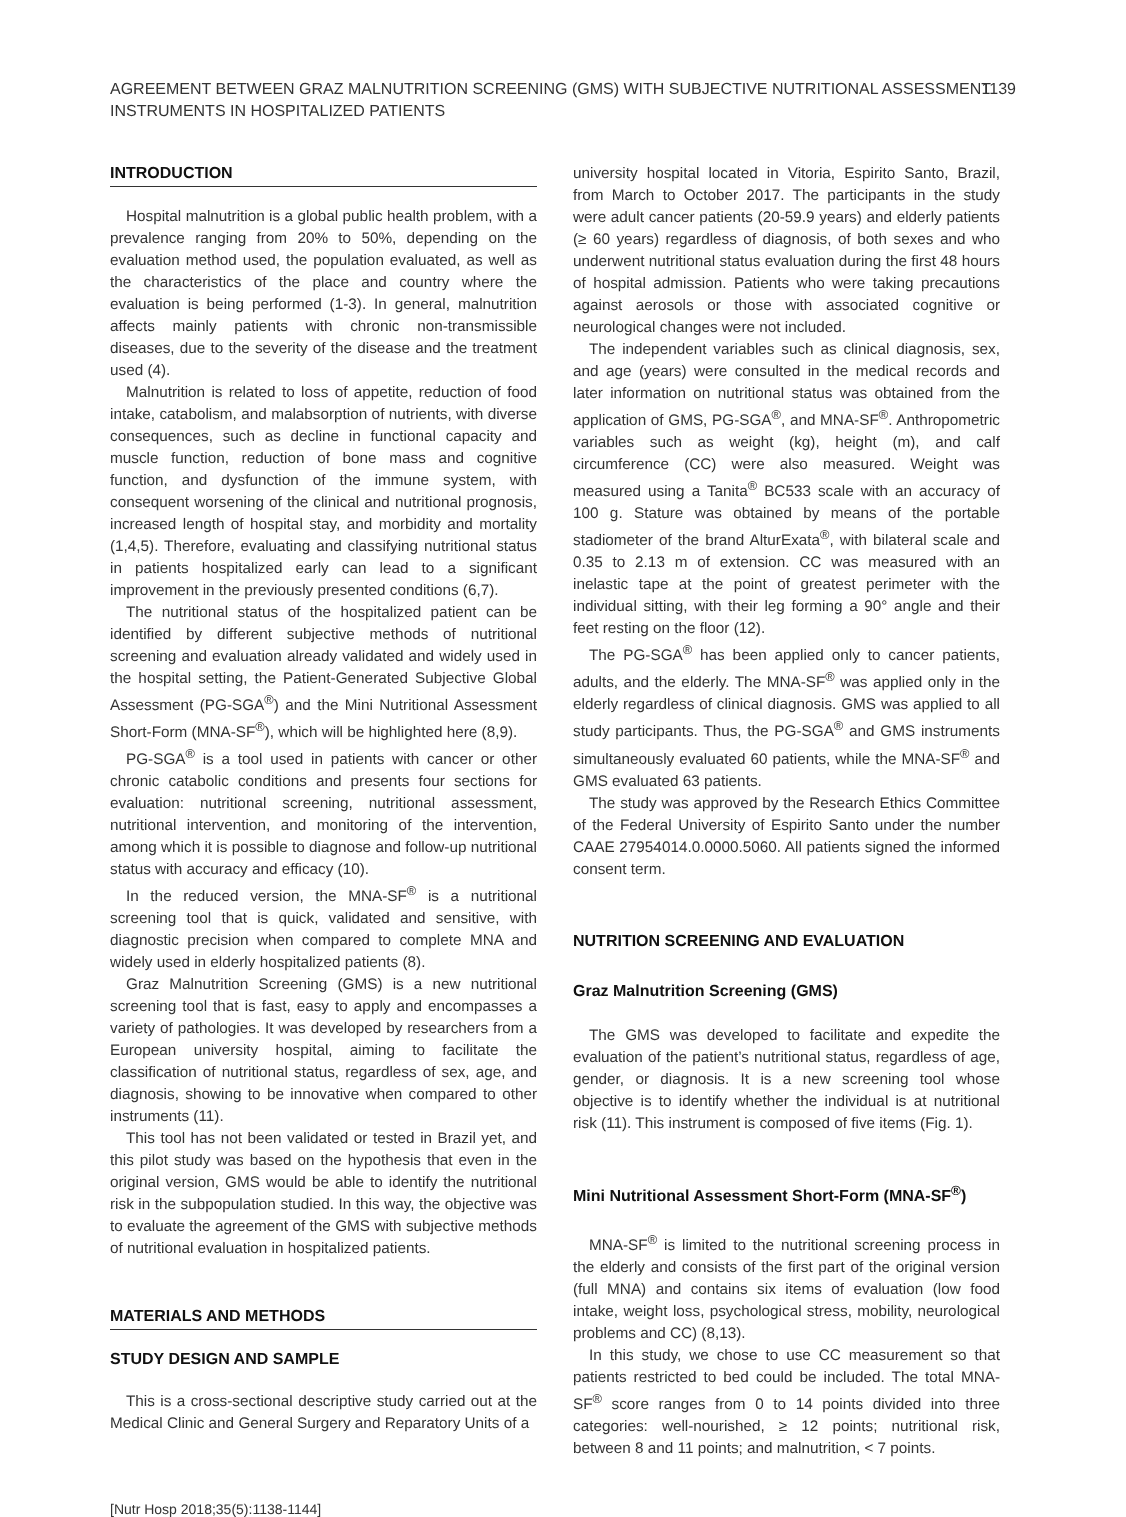AGREEMENT BETWEEN GRAZ MALNUTRITION SCREENING (GMS) WITH SUBJECTIVE NUTRITIONAL ASSESSMENT
INSTRUMENTS IN HOSPITALIZED PATIENTS
1139
INTRODUCTION
Hospital malnutrition is a global public health problem, with a prevalence ranging from 20% to 50%, depending on the evaluation method used, the population evaluated, as well as the characteristics of the place and country where the evaluation is being performed (1-3). In general, malnutrition affects mainly patients with chronic non-transmissible diseases, due to the severity of the disease and the treatment used (4).
Malnutrition is related to loss of appetite, reduction of food intake, catabolism, and malabsorption of nutrients, with diverse consequences, such as decline in functional capacity and muscle function, reduction of bone mass and cognitive function, and dysfunction of the immune system, with consequent worsening of the clinical and nutritional prognosis, increased length of hospital stay, and morbidity and mortality (1,4,5). Therefore, evaluating and classifying nutritional status in patients hospitalized early can lead to a significant improvement in the previously presented conditions (6,7).
The nutritional status of the hospitalized patient can be identified by different subjective methods of nutritional screening and evaluation already validated and widely used in the hospital setting, the Patient-Generated Subjective Global Assessment (PG-SGA<sup>®</sup>) and the Mini Nutritional Assessment Short-Form (MNA-SF<sup>®</sup>), which will be highlighted here (8,9).
PG-SGA<sup>®</sup> is a tool used in patients with cancer or other chronic catabolic conditions and presents four sections for evaluation: nutritional screening, nutritional assessment, nutritional intervention, and monitoring of the intervention, among which it is possible to diagnose and follow-up nutritional status with accuracy and efficacy (10).
In the reduced version, the MNA-SF<sup>®</sup> is a nutritional screening tool that is quick, validated and sensitive, with diagnostic precision when compared to complete MNA and widely used in elderly hospitalized patients (8).
Graz Malnutrition Screening (GMS) is a new nutritional screening tool that is fast, easy to apply and encompasses a variety of pathologies. It was developed by researchers from a European university hospital, aiming to facilitate the classification of nutritional status, regardless of sex, age, and diagnosis, showing to be innovative when compared to other instruments (11).
This tool has not been validated or tested in Brazil yet, and this pilot study was based on the hypothesis that even in the original version, GMS would be able to identify the nutritional risk in the subpopulation studied. In this way, the objective was to evaluate the agreement of the GMS with subjective methods of nutritional evaluation in hospitalized patients.
MATERIALS AND METHODS
STUDY DESIGN AND SAMPLE
This is a cross-sectional descriptive study carried out at the Medical Clinic and General Surgery and Reparatory Units of a
university hospital located in Vitoria, Espirito Santo, Brazil, from March to October 2017. The participants in the study were adult cancer patients (20-59.9 years) and elderly patients (≥ 60 years) regardless of diagnosis, of both sexes and who underwent nutritional status evaluation during the first 48 hours of hospital admission. Patients who were taking precautions against aerosols or those with associated cognitive or neurological changes were not included.
The independent variables such as clinical diagnosis, sex, and age (years) were consulted in the medical records and later information on nutritional status was obtained from the application of GMS, PG-SGA<sup>®</sup>, and MNA-SF<sup>®</sup>. Anthropometric variables such as weight (kg), height (m), and calf circumference (CC) were also measured. Weight was measured using a Tanita<sup>®</sup> BC533 scale with an accuracy of 100 g. Stature was obtained by means of the portable stadiometer of the brand AlturExata<sup>®</sup>, with bilateral scale and 0.35 to 2.13 m of extension. CC was measured with an inelastic tape at the point of greatest perimeter with the individual sitting, with their leg forming a 90° angle and their feet resting on the floor (12).
The PG-SGA<sup>®</sup> has been applied only to cancer patients, adults, and the elderly. The MNA-SF<sup>®</sup> was applied only in the elderly regardless of clinical diagnosis. GMS was applied to all study participants. Thus, the PG-SGA<sup>®</sup> and GMS instruments simultaneously evaluated 60 patients, while the MNA-SF<sup>®</sup> and GMS evaluated 63 patients.
The study was approved by the Research Ethics Committee of the Federal University of Espirito Santo under the number CAAE 27954014.0.0000.5060. All patients signed the informed consent term.
NUTRITION SCREENING AND EVALUATION
Graz Malnutrition Screening (GMS)
The GMS was developed to facilitate and expedite the evaluation of the patient’s nutritional status, regardless of age, gender, or diagnosis. It is a new screening tool whose objective is to identify whether the individual is at nutritional risk (11). This instrument is composed of five items (Fig. 1).
Mini Nutritional Assessment Short-Form (MNA-SF<sup>®</sup>)
MNA-SF<sup>®</sup> is limited to the nutritional screening process in the elderly and consists of the first part of the original version (full MNA) and contains six items of evaluation (low food intake, weight loss, psychological stress, mobility, neurological problems and CC) (8,13).
In this study, we chose to use CC measurement so that patients restricted to bed could be included. The total MNA-SF<sup>®</sup> score ranges from 0 to 14 points divided into three categories: well-nourished, ≥ 12 points; nutritional risk, between 8 and 11 points; and malnutrition, < 7 points.
[Nutr Hosp 2018;35(5):1138-1144]